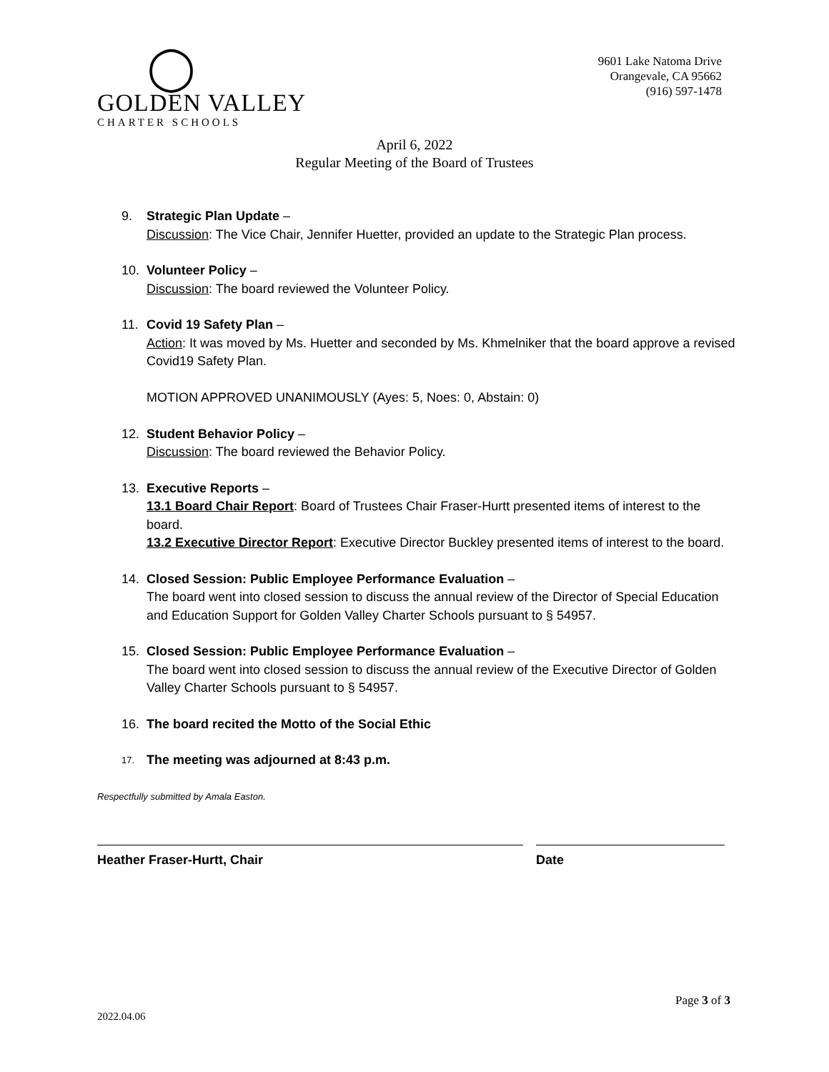◯
GOLDEN VALLEY
CHARTER SCHOOLS
9601 Lake Natoma Drive
Orangevale, CA 95662
(916) 597-1478
April 6, 2022
Regular Meeting of the Board of Trustees
9. Strategic Plan Update –
Discussion: The Vice Chair, Jennifer Huetter, provided an update to the Strategic Plan process.
10. Volunteer Policy –
Discussion: The board reviewed the Volunteer Policy.
11. Covid 19 Safety Plan –
Action: It was moved by Ms. Huetter and seconded by Ms. Khmelniker that the board approve a revised Covid19 Safety Plan.
MOTION APPROVED UNANIMOUSLY (Ayes: 5, Noes: 0, Abstain: 0)
12. Student Behavior Policy –
Discussion: The board reviewed the Behavior Policy.
13. Executive Reports –
13.1 Board Chair Report: Board of Trustees Chair Fraser-Hurtt presented items of interest to the board.
13.2 Executive Director Report: Executive Director Buckley presented items of interest to the board.
14. Closed Session: Public Employee Performance Evaluation –
The board went into closed session to discuss the annual review of the Director of Special Education and Education Support for Golden Valley Charter Schools pursuant to § 54957.
15. Closed Session: Public Employee Performance Evaluation –
The board went into closed session to discuss the annual review of the Executive Director of Golden Valley Charter Schools pursuant to § 54957.
16. The board recited the Motto of the Social Ethic
17.
The meeting was adjourned at 8:43 p.m.
Respectfully submitted by Amala Easton.
Heather Fraser-Hurtt, Chair Date
Page 3 of 3
2022.04.06